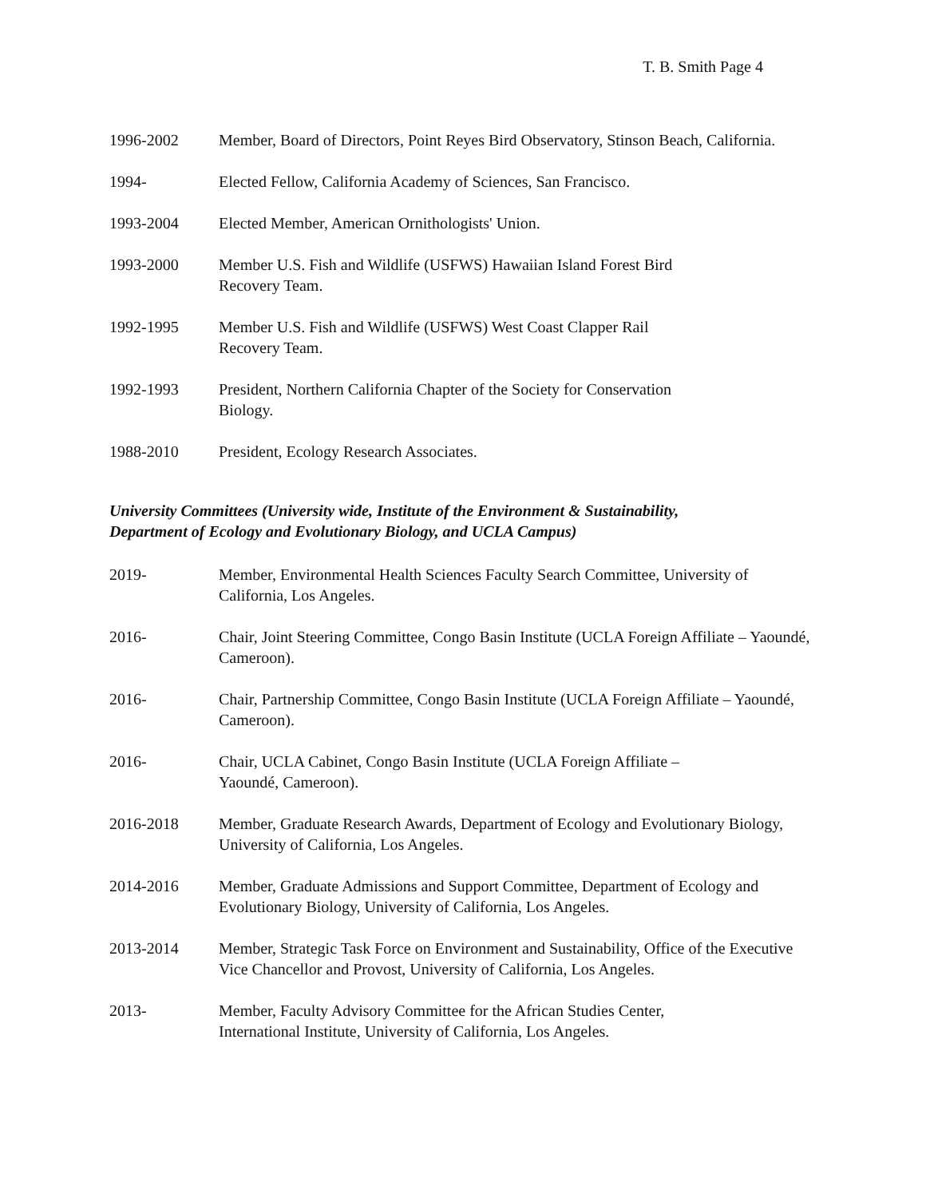T. B. Smith Page 4
1996-2002 Member, Board of Directors, Point Reyes Bird Observatory, Stinson Beach, California.
1994- Elected Fellow, California Academy of Sciences, San Francisco.
1993-2004 Elected Member, American Ornithologists' Union.
1993-2000 Member U.S. Fish and Wildlife (USFWS) Hawaiian Island Forest Bird
Recovery Team.
1992-1995 Member U.S. Fish and Wildlife (USFWS) West Coast Clapper Rail
Recovery Team.
1992-1993 President, Northern California Chapter of the Society for Conservation
Biology.
1988-2010 President, Ecology Research Associates.
University Committees (University wide, Institute of the Environment & Sustainability,
Department of Ecology and Evolutionary Biology, and UCLA Campus)
2019- Member, Environmental Health Sciences Faculty Search Committee, University of California, Los Angeles.
2016- Chair, Joint Steering Committee, Congo Basin Institute (UCLA Foreign Affiliate – Yaoundé, Cameroon).
2016- Chair, Partnership Committee, Congo Basin Institute (UCLA Foreign Affiliate – Yaoundé, Cameroon).
2016- Chair, UCLA Cabinet, Congo Basin Institute (UCLA Foreign Affiliate –
Yaoundé, Cameroon).
2016-2018 Member, Graduate Research Awards, Department of Ecology and Evolutionary Biology, University of California, Los Angeles.
2014-2016 Member, Graduate Admissions and Support Committee, Department of Ecology and Evolutionary Biology, University of California, Los Angeles.
2013-2014 Member, Strategic Task Force on Environment and Sustainability, Office of the Executive Vice Chancellor and Provost, University of California, Los Angeles.
2013- Member, Faculty Advisory Committee for the African Studies Center,
International Institute, University of California, Los Angeles.